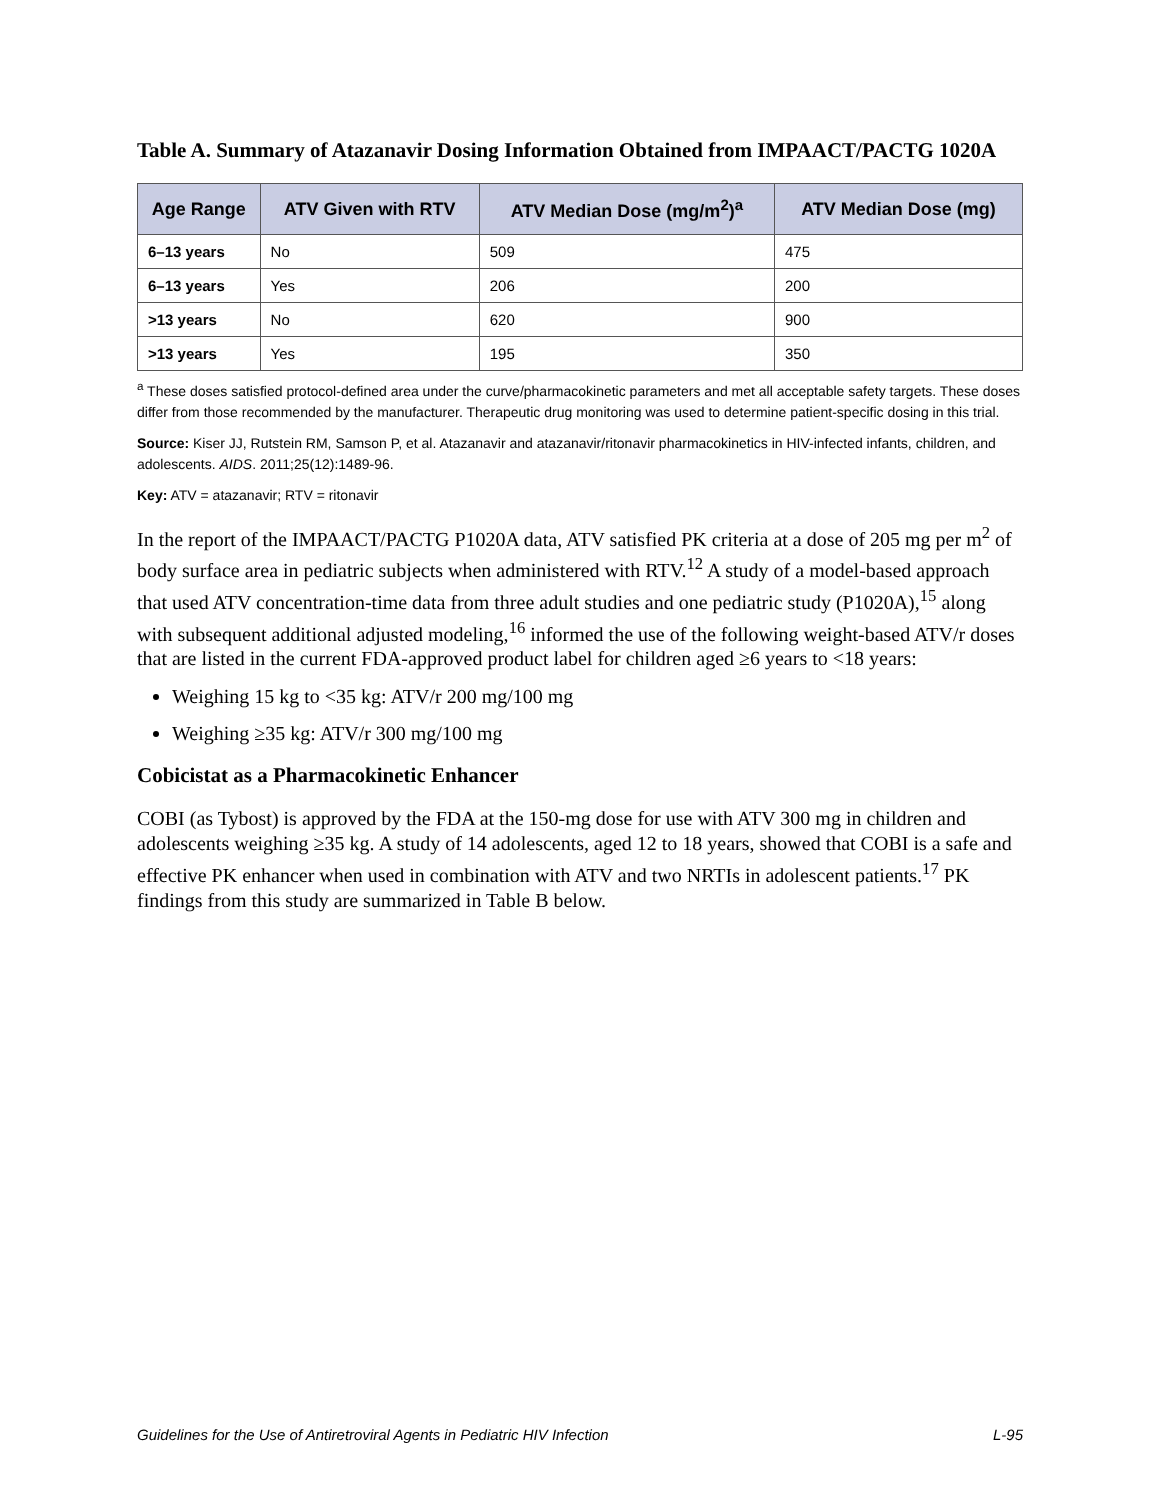Table A. Summary of Atazanavir Dosing Information Obtained from IMPAACT/PACTG 1020A
| Age Range | ATV Given with RTV | ATV Median Dose (mg/m<sup>2</sup>)<sup>a</sup> | ATV Median Dose (mg) |
| --- | --- | --- | --- |
| 6–13 years | No | 509 | 475 |
| 6–13 years | Yes | 206 | 200 |
| >13 years | No | 620 | 900 |
| >13 years | Yes | 195 | 350 |
<sup>a</sup> These doses satisfied protocol-defined area under the curve/pharmacokinetic parameters and met all acceptable safety targets. These doses differ from those recommended by the manufacturer. Therapeutic drug monitoring was used to determine patient-specific dosing in this trial.
Source: Kiser JJ, Rutstein RM, Samson P, et al. Atazanavir and atazanavir/ritonavir pharmacokinetics in HIV-infected infants, children, and adolescents. AIDS. 2011;25(12):1489-96.
Key: ATV = atazanavir; RTV = ritonavir
In the report of the IMPAACT/PACTG P1020A data, ATV satisfied PK criteria at a dose of 205 mg per m<sup>2</sup> of body surface area in pediatric subjects when administered with RTV.<sup>12</sup> A study of a model-based approach that used ATV concentration-time data from three adult studies and one pediatric study (P1020A),<sup>15</sup> along with subsequent additional adjusted modeling,<sup>16</sup> informed the use of the following weight-based ATV/r doses that are listed in the current FDA-approved product label for children aged ≥6 years to <18 years:
Weighing 15 kg to <35 kg: ATV/r 200 mg/100 mg
Weighing ≥35 kg: ATV/r 300 mg/100 mg
Cobicistat as a Pharmacokinetic Enhancer
COBI (as Tybost) is approved by the FDA at the 150-mg dose for use with ATV 300 mg in children and adolescents weighing ≥35 kg. A study of 14 adolescents, aged 12 to 18 years, showed that COBI is a safe and effective PK enhancer when used in combination with ATV and two NRTIs in adolescent patients.<sup>17</sup> PK findings from this study are summarized in Table B below.
Guidelines for the Use of Antiretroviral Agents in Pediatric HIV Infection L-95